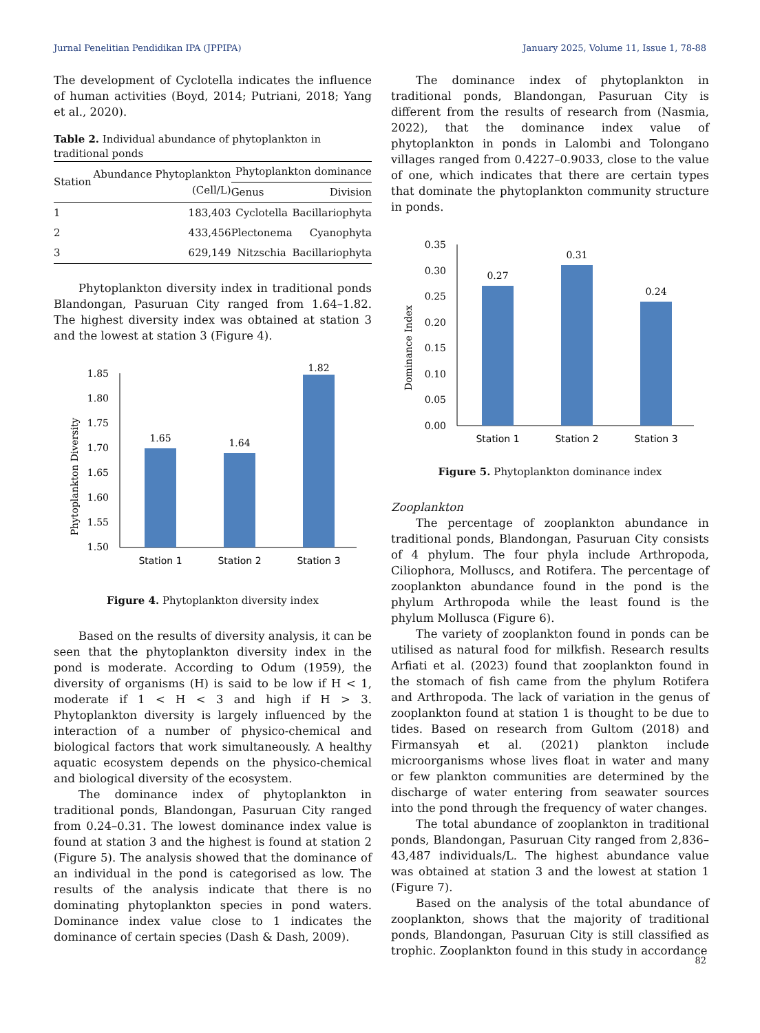Jurnal Penelitian Pendidikan IPA (JPPIPA) January 2025, Volume 11, Issue 1, 78-88
The development of Cyclotella indicates the influence of human activities (Boyd, 2014; Putriani, 2018; Yang et al., 2020).
Table 2. Individual abundance of phytoplankton in traditional ponds
| Station | Abundance Phytoplankton (Cell/L) | Phytoplankton dominance | |
| --- | --- | --- | --- |
| | | Genus | Division |
| 1 | 183,403 | Cyclotella | Bacillariophyta |
| 2 | 433,456 | Plectonema | Cyanophyta |
| 3 | 629,149 | Nitzschia | Bacillariophyta |
Phytoplankton diversity index in traditional ponds Blandongan, Pasuruan City ranged from 1.64–1.82. The highest diversity index was obtained at station 3 and the lowest at station 3 (Figure 4).
Phytoplankton Diversity
1.85
1.80
1.75
1.70
1.65
1.60
1.55
1.50
1.65
1.64
1.82
Station 1
Station 2
Station 3
Figure 4. Phytoplankton diversity index
Based on the results of diversity analysis, it can be seen that the phytoplankton diversity index in the pond is moderate. According to Odum (1959), the diversity of organisms (H) is said to be low if H < 1, moderate if 1 < H < 3 and high if H > 3. Phytoplankton diversity is largely influenced by the interaction of a number of physico-chemical and biological factors that work simultaneously. A healthy aquatic ecosystem depends on the physico-chemical and biological diversity of the ecosystem.
The dominance index of phytoplankton in traditional ponds, Blandongan, Pasuruan City ranged from 0.24–0.31. The lowest dominance index value is found at station 3 and the highest is found at station 2 (Figure 5). The analysis showed that the dominance of an individual in the pond is categorised as low. The results of the analysis indicate that there is no dominating phytoplankton species in pond waters. Dominance index value close to 1 indicates the dominance of certain species (Dash & Dash, 2009).
The dominance index of phytoplankton in traditional ponds, Blandongan, Pasuruan City is different from the results of research from (Nasmia, 2022), that the dominance index value of phytoplankton in ponds in Lalombi and Tolongano villages ranged from 0.4227–0.9033, close to the value of one, which indicates that there are certain types that dominate the phytoplankton community structure in ponds.
Dominance Index
0.35
0.30
0.25
0.20
0.15
0.10
0.05
0.00
0.27
0.31
0.24
Station 1
Station 2
Station 3
Figure 5. Phytoplankton dominance index
Zooplankton
The percentage of zooplankton abundance in traditional ponds, Blandongan, Pasuruan City consists of 4 phylum. The four phyla include Arthropoda, Ciliophora, Molluscs, and Rotifera. The percentage of zooplankton abundance found in the pond is the phylum Arthropoda while the least found is the phylum Mollusca (Figure 6).
The variety of zooplankton found in ponds can be utilised as natural food for milkfish. Research results Arfiati et al. (2023) found that zooplankton found in the stomach of fish came from the phylum Rotifera and Arthropoda. The lack of variation in the genus of zooplankton found at station 1 is thought to be due to tides. Based on research from Gultom (2018) and Firmansyah et al. (2021) plankton include microorganisms whose lives float in water and many or few plankton communities are determined by the discharge of water entering from seawater sources into the pond through the frequency of water changes.
The total abundance of zooplankton in traditional ponds, Blandongan, Pasuruan City ranged from 2,836–43,487 individuals/L. The highest abundance value was obtained at station 3 and the lowest at station 1 (Figure 7).
Based on the analysis of the total abundance of zooplankton, shows that the majority of traditional ponds, Blandongan, Pasuruan City is still classified as trophic. Zooplankton found in this study in accordance
82